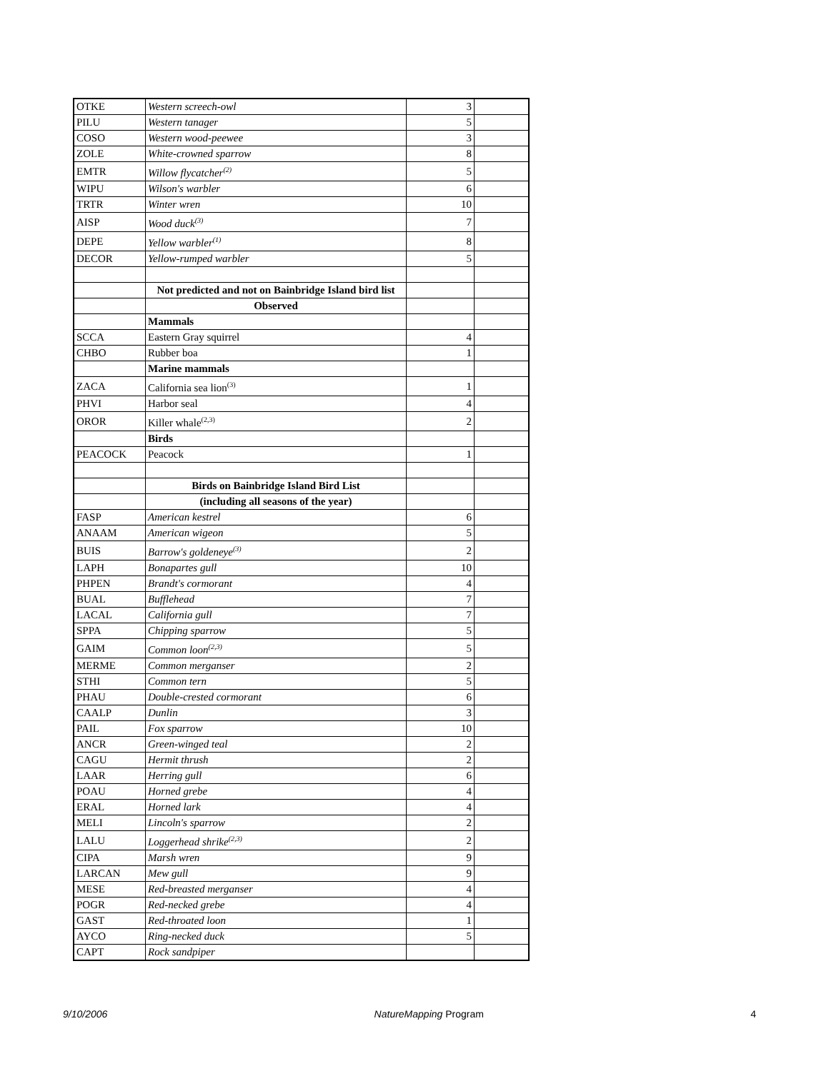| OTKE | Western screech-owl | 3 | |
| PILU | Western tanager | 5 | |
| COSO | Western wood-peewee | 3 | |
| ZOLE | White-crowned sparrow | 8 | |
| EMTR | Willow flycatcher<sup>(2)</sup> | 5 | |
| WIPU | Wilson's warbler | 6 | |
| TRTR | Winter wren | 10 | |
| AISP | Wood duck<sup>(3)</sup> | 7 | |
| DEPE | Yellow warbler<sup>(1)</sup> | 8 | |
| DECOR | Yellow-rumped warbler | 5 | |
| | Not predicted and not on Bainbridge Island bird list | | |
| | Observed | | |
| | Mammals | | |
| SCCA | Eastern Gray squirrel | 4 | |
| CHBO | Rubber boa | 1 | |
| | Marine mammals | | |
| ZACA | California sea lion<sup>(3)</sup> | 1 | |
| PHVI | Harbor seal | 4 | |
| OROR | Killer whale<sup>(2,3)</sup> | 2 | |
| | Birds | | |
| PEACOCK | Peacock | 1 | |
| | Birds on Bainbridge Island Bird List | | |
| | (including all seasons of the year) | | |
| FASP | American kestrel | 6 | |
| ANAAM | American wigeon | 5 | |
| BUIS | Barrow's goldeneye<sup>(3)</sup> | 2 | |
| LAPH | Bonapartes gull | 10 | |
| PHPEN | Brandt's cormorant | 4 | |
| BUAL | Bufflehead | 7 | |
| LACAL | California gull | 7 | |
| SPPA | Chipping sparrow | 5 | |
| GAIM | Common loon<sup>(2,3)</sup> | 5 | |
| MERME | Common merganser | 2 | |
| STHI | Common tern | 5 | |
| PHAU | Double-crested cormorant | 6 | |
| CAALP | Dunlin | 3 | |
| PAIL | Fox sparrow | 10 | |
| ANCR | Green-winged teal | 2 | |
| CAGU | Hermit thrush | 2 | |
| LAAR | Herring gull | 6 | |
| POAU | Horned grebe | 4 | |
| ERAL | Horned lark | 4 | |
| MELI | Lincoln's sparrow | 2 | |
| LALU | Loggerhead shrike<sup>(2,3)</sup> | 2 | |
| CIPA | Marsh wren | 9 | |
| LARCAN | Mew gull | 9 | |
| MESE | Red-breasted merganser | 4 | |
| POGR | Red-necked grebe | 4 | |
| GAST | Red-throated loon | 1 | |
| AYCO | Ring-necked duck | 5 | |
| CAPT | Rock sandpiper | | |
9/10/2006 NatureMapping Program 4